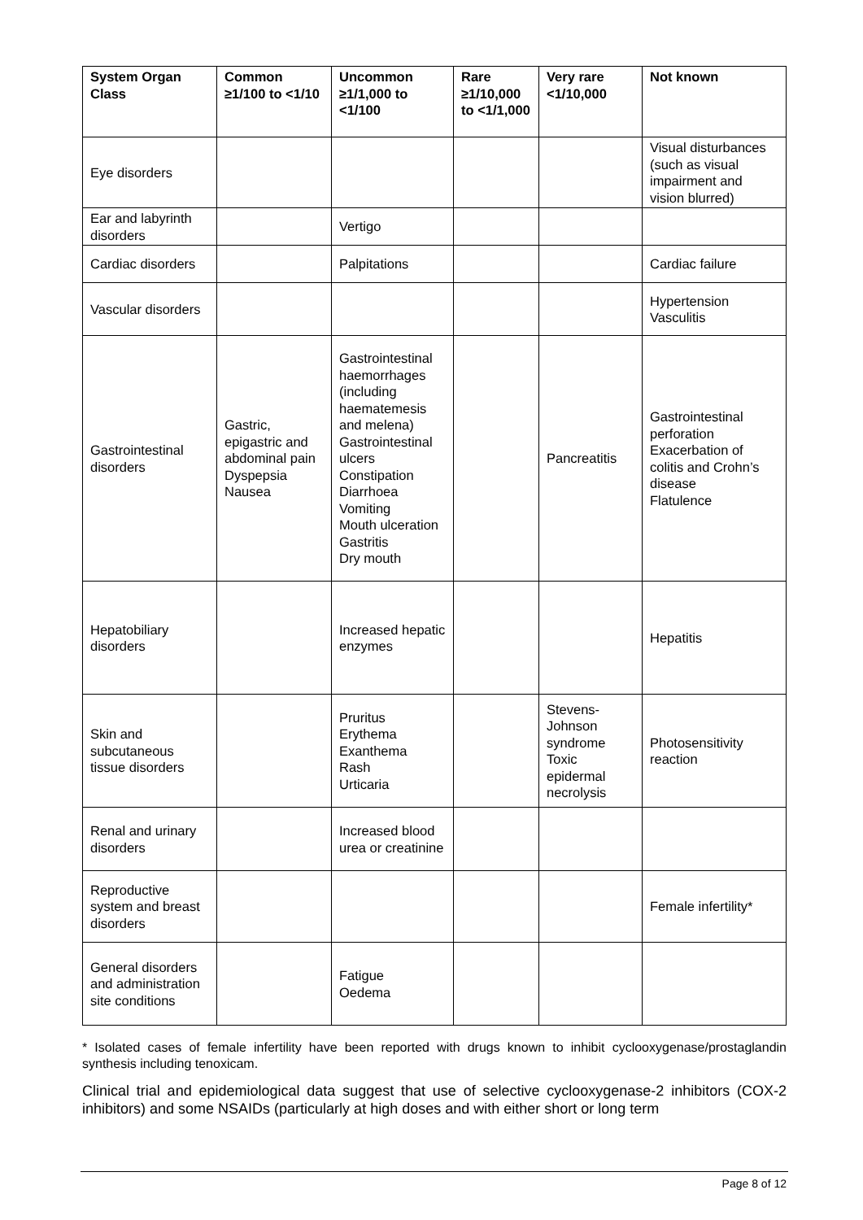| System Organ Class | Common ≥1/100 to <1/10 | Uncommon ≥1/1,000 to <1/100 | Rare ≥1/10,000 to <1/1,000 | Very rare <1/10,000 | Not known |
| --- | --- | --- | --- | --- | --- |
| Eye disorders | | | | | Visual disturbances (such as visual impairment and vision blurred) |
| Ear and labyrinth disorders | | Vertigo | | | |
| Cardiac disorders | | Palpitations | | | Cardiac failure |
| Vascular disorders | | | | | Hypertension Vasculitis |
| Gastrointestinal disorders | Gastric, epigastric and abdominal pain Dyspepsia Nausea | Gastrointestinal haemorrhages (including haematemesis and melena) Gastrointestinal ulcers Constipation Diarrhoea Vomiting Mouth ulceration Gastritis Dry mouth | | Pancreatitis | Gastrointestinal perforation Exacerbation of colitis and Crohn’s disease Flatulence |
| Hepatobiliary disorders | | Increased hepatic enzymes | | | Hepatitis |
| Skin and subcutaneous tissue disorders | | Pruritus Erythema Exanthema Rash Urticaria | | Stevens-Johnson syndrome Toxic epidermal necrolysis | Photosensitivity reaction |
| Renal and urinary disorders | | Increased blood urea or creatinine | | | |
| Reproductive system and breast disorders | | | | | Female infertility* |
| General disorders and administration site conditions | | Fatigue Oedema | | | |
* Isolated cases of female infertility have been reported with drugs known to inhibit cyclooxygenase/prostaglandin synthesis including tenoxicam.
Clinical trial and epidemiological data suggest that use of selective cyclooxygenase-2 inhibitors (COX-2 inhibitors) and some NSAIDs (particularly at high doses and with either short or long term
Page 8 of 12